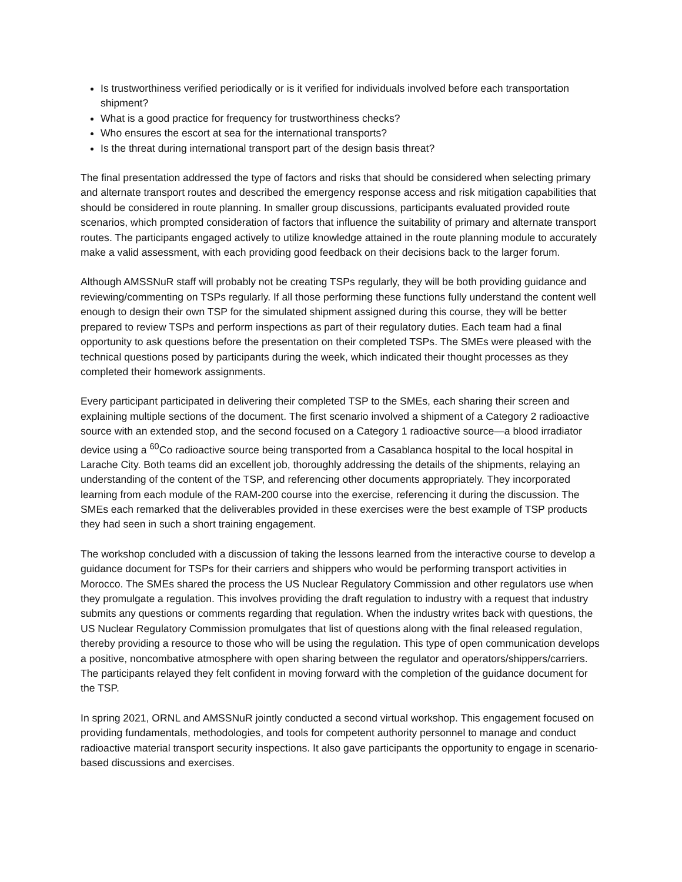Is trustworthiness verified periodically or is it verified for individuals involved before each transportation shipment?
What is a good practice for frequency for trustworthiness checks?
Who ensures the escort at sea for the international transports?
Is the threat during international transport part of the design basis threat?
The final presentation addressed the type of factors and risks that should be considered when selecting primary and alternate transport routes and described the emergency response access and risk mitigation capabilities that should be considered in route planning. In smaller group discussions, participants evaluated provided route scenarios, which prompted consideration of factors that influence the suitability of primary and alternate transport routes. The participants engaged actively to utilize knowledge attained in the route planning module to accurately make a valid assessment, with each providing good feedback on their decisions back to the larger forum.
Although AMSSNuR staff will probably not be creating TSPs regularly, they will be both providing guidance and reviewing/commenting on TSPs regularly. If all those performing these functions fully understand the content well enough to design their own TSP for the simulated shipment assigned during this course, they will be better prepared to review TSPs and perform inspections as part of their regulatory duties. Each team had a final opportunity to ask questions before the presentation on their completed TSPs. The SMEs were pleased with the technical questions posed by participants during the week, which indicated their thought processes as they completed their homework assignments.
Every participant participated in delivering their completed TSP to the SMEs, each sharing their screen and explaining multiple sections of the document. The first scenario involved a shipment of a Category 2 radioactive source with an extended stop, and the second focused on a Category 1 radioactive source—a blood irradiator device using a <sup>60</sup>Co radioactive source being transported from a Casablanca hospital to the local hospital in Larache City. Both teams did an excellent job, thoroughly addressing the details of the shipments, relaying an understanding of the content of the TSP, and referencing other documents appropriately. They incorporated learning from each module of the RAM-200 course into the exercise, referencing it during the discussion. The SMEs each remarked that the deliverables provided in these exercises were the best example of TSP products they had seen in such a short training engagement.
The workshop concluded with a discussion of taking the lessons learned from the interactive course to develop a guidance document for TSPs for their carriers and shippers who would be performing transport activities in Morocco. The SMEs shared the process the US Nuclear Regulatory Commission and other regulators use when they promulgate a regulation. This involves providing the draft regulation to industry with a request that industry submits any questions or comments regarding that regulation. When the industry writes back with questions, the US Nuclear Regulatory Commission promulgates that list of questions along with the final released regulation, thereby providing a resource to those who will be using the regulation. This type of open communication develops a positive, noncombative atmosphere with open sharing between the regulator and operators/shippers/carriers. The participants relayed they felt confident in moving forward with the completion of the guidance document for the TSP.
In spring 2021, ORNL and AMSSNuR jointly conducted a second virtual workshop. This engagement focused on providing fundamentals, methodologies, and tools for competent authority personnel to manage and conduct radioactive material transport security inspections. It also gave participants the opportunity to engage in scenario-based discussions and exercises.